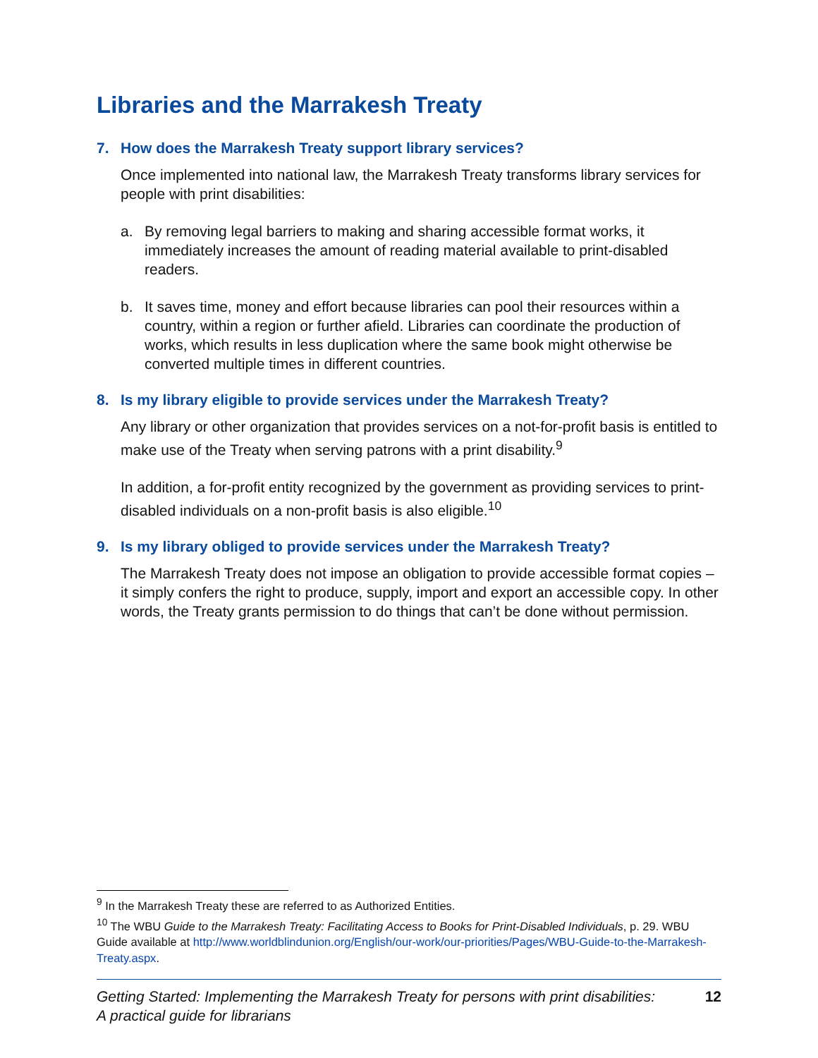Libraries and the Marrakesh Treaty
7. How does the Marrakesh Treaty support library services?
Once implemented into national law, the Marrakesh Treaty transforms library services for people with print disabilities:
a. By removing legal barriers to making and sharing accessible format works, it immediately increases the amount of reading material available to print-disabled readers.
b. It saves time, money and effort because libraries can pool their resources within a country, within a region or further afield. Libraries can coordinate the production of works, which results in less duplication where the same book might otherwise be converted multiple times in different countries.
8. Is my library eligible to provide services under the Marrakesh Treaty?
Any library or other organization that provides services on a not-for-profit basis is entitled to make use of the Treaty when serving patrons with a print disability.<sup>9</sup>
In addition, a for-profit entity recognized by the government as providing services to print-disabled individuals on a non-profit basis is also eligible.<sup>10</sup>
9. Is my library obliged to provide services under the Marrakesh Treaty?
The Marrakesh Treaty does not impose an obligation to provide accessible format copies – it simply confers the right to produce, supply, import and export an accessible copy. In other words, the Treaty grants permission to do things that can’t be done without permission.
<sup>9</sup> In the Marrakesh Treaty these are referred to as Authorized Entities.
<sup>10</sup> The WBU Guide to the Marrakesh Treaty: Facilitating Access to Books for Print-Disabled Individuals, p. 29. WBU Guide available at http://www.worldblindunion.org/English/our-work/our-priorities/Pages/WBU-Guide-to-the-Marrakesh-Treaty.aspx.
Getting Started: Implementing the Marrakesh Treaty for persons with print disabilities:
A practical guide for librarians 12